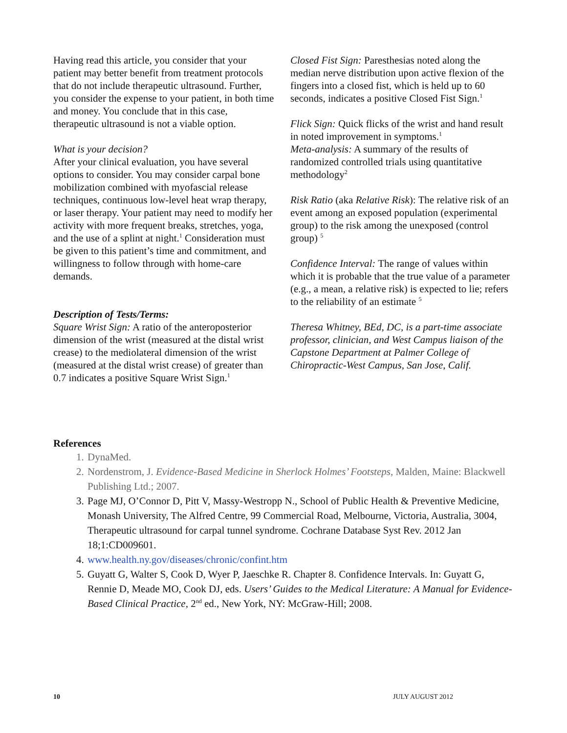Having read this article, you consider that your patient may better benefit from treatment protocols that do not include therapeutic ultrasound. Further, you consider the expense to your patient, in both time and money. You conclude that in this case, therapeutic ultrasound is not a viable option.
What is your decision?
After your clinical evaluation, you have several options to consider. You may consider carpal bone mobilization combined with myofascial release techniques, continuous low-level heat wrap therapy, or laser therapy. Your patient may need to modify her activity with more frequent breaks, stretches, yoga, and the use of a splint at night.<sup>1</sup> Consideration must be given to this patient’s time and commitment, and willingness to follow through with home-care demands.
Description of Tests/Terms:
Square Wrist Sign: A ratio of the anteroposterior dimension of the wrist (measured at the distal wrist crease) to the mediolateral dimension of the wrist (measured at the distal wrist crease) of greater than 0.7 indicates a positive Square Wrist Sign.<sup>1</sup>
Closed Fist Sign: Paresthesias noted along the median nerve distribution upon active flexion of the fingers into a closed fist, which is held up to 60 seconds, indicates a positive Closed Fist Sign.<sup>1</sup>
Flick Sign: Quick flicks of the wrist and hand result in noted improvement in symptoms.<sup>1</sup>
Meta-analysis: A summary of the results of randomized controlled trials using quantitative methodology<sup>2</sup>
Risk Ratio (aka Relative Risk): The relative risk of an event among an exposed population (experimental group) to the risk among the unexposed (control group) <sup>5</sup>
Confidence Interval: The range of values within which it is probable that the true value of a parameter (e.g., a mean, a relative risk) is expected to lie; refers to the reliability of an estimate <sup>5</sup>
Theresa Whitney, BEd, DC, is a part-time associate professor, clinician, and West Campus liaison of the Capstone Department at Palmer College of Chiropractic-West Campus, San Jose, Calif.
References
1. DynaMed.
2. Nordenstrom, J. Evidence-Based Medicine in Sherlock Holmes’ Footsteps, Malden, Maine: Blackwell Publishing Ltd.; 2007.
3. Page MJ, O’Connor D, Pitt V, Massy-Westropp N., School of Public Health & Preventive Medicine, Monash University, The Alfred Centre, 99 Commercial Road, Melbourne, Victoria, Australia, 3004, Therapeutic ultrasound for carpal tunnel syndrome. Cochrane Database Syst Rev. 2012 Jan 18;1:CD009601.
4. www.health.ny.gov/diseases/chronic/confint.htm
5. Guyatt G, Walter S, Cook D, Wyer P, Jaeschke R. Chapter 8. Confidence Intervals. In: Guyatt G, Rennie D, Meade MO, Cook DJ, eds. Users’ Guides to the Medical Literature: A Manual for Evidence-Based Clinical Practice, 2<sup>nd</sup> ed., New York, NY: McGraw-Hill; 2008.
10 JULY AUGUST 2012